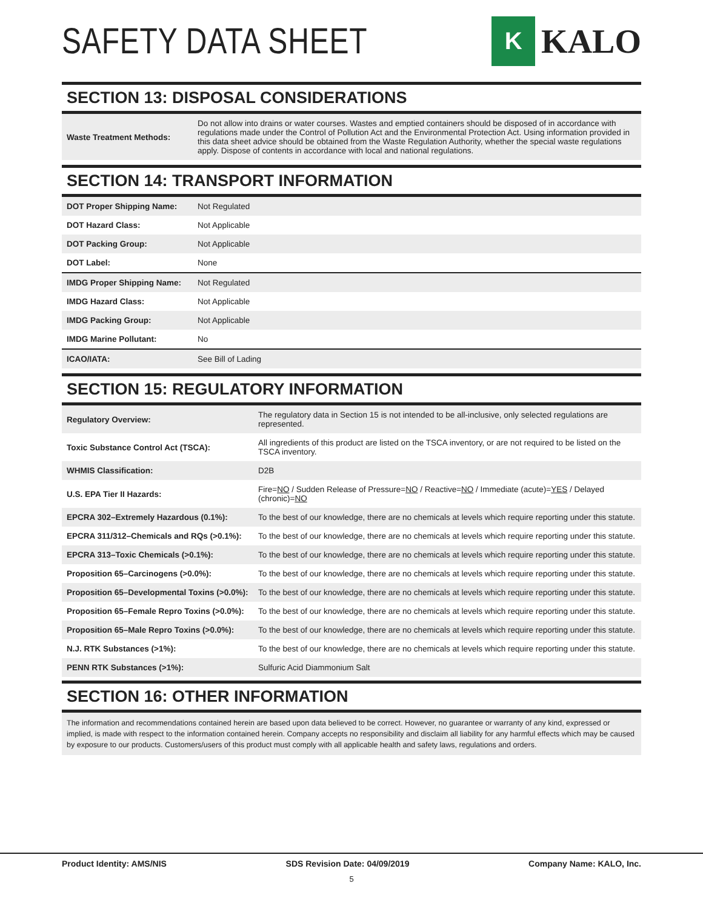SAFETY DATA SHEET
K
KALO
SECTION 13: DISPOSAL CONSIDERATIONS
| Waste Treatment Methods: | Do not allow into drains or water courses. Wastes and emptied containers should be disposed of in accordance with regulations made under the Control of Pollution Act and the Environmental Protection Act. Using information provided in this data sheet advice should be obtained from the Waste Regulation Authority, whether the special waste regulations apply. Dispose of contents in accordance with local and national regulations. |
SECTION 14: TRANSPORT INFORMATION
| DOT Proper Shipping Name: | Not Regulated |
| DOT Hazard Class: | Not Applicable |
| DOT Packing Group: | Not Applicable |
| DOT Label: | None |
| IMDG Proper Shipping Name: | Not Regulated |
| IMDG Hazard Class: | Not Applicable |
| IMDG Packing Group: | Not Applicable |
| IMDG Marine Pollutant: | No |
| ICAO/IATA: | See Bill of Lading |
SECTION 15: REGULATORY INFORMATION
| Regulatory Overview: | The regulatory data in Section 15 is not intended to be all-inclusive, only selected regulations are represented. |
| Toxic Substance Control Act (TSCA): | All ingredients of this product are listed on the TSCA inventory, or are not required to be listed on the TSCA inventory. |
| WHMIS Classification: | D2B |
| U.S. EPA Tier II Hazards: | Fire= NO / Sudden Release of Pressure= NO / Reactive= NO / Immediate (acute)= YES / Delayed (chronic)= NO |
| EPCRA 302–Extremely Hazardous (0.1%): | To the best of our knowledge, there are no chemicals at levels which require reporting under this statute. |
| EPCRA 311/312–Chemicals and RQs (>0.1%): | To the best of our knowledge, there are no chemicals at levels which require reporting under this statute. |
| EPCRA 313–Toxic Chemicals (>0.1%): | To the best of our knowledge, there are no chemicals at levels which require reporting under this statute. |
| Proposition 65–Carcinogens (>0.0%): | To the best of our knowledge, there are no chemicals at levels which require reporting under this statute. |
| Proposition 65–Developmental Toxins (>0.0%): | To the best of our knowledge, there are no chemicals at levels which require reporting under this statute. |
| Proposition 65–Female Repro Toxins (>0.0%): | To the best of our knowledge, there are no chemicals at levels which require reporting under this statute. |
| Proposition 65–Male Repro Toxins (>0.0%): | To the best of our knowledge, there are no chemicals at levels which require reporting under this statute. |
| N.J. RTK Substances (>1%): | To the best of our knowledge, there are no chemicals at levels which require reporting under this statute. |
| PENN RTK Substances (>1%): | Sulfuric Acid Diammonium Salt |
SECTION 16: OTHER INFORMATION
The information and recommendations contained herein are based upon data believed to be correct. However, no guarantee or warranty of any kind, expressed or implied, is made with respect to the information contained herein. Company accepts no responsibility and disclaim all liability for any harmful effects which may be caused by exposure to our products. Customers/users of this product must comply with all applicable health and safety laws, regulations and orders.
Product Identity: AMS/NIS SDS Revision Date: 04/09/2019 Company Name: KALO, Inc.
5